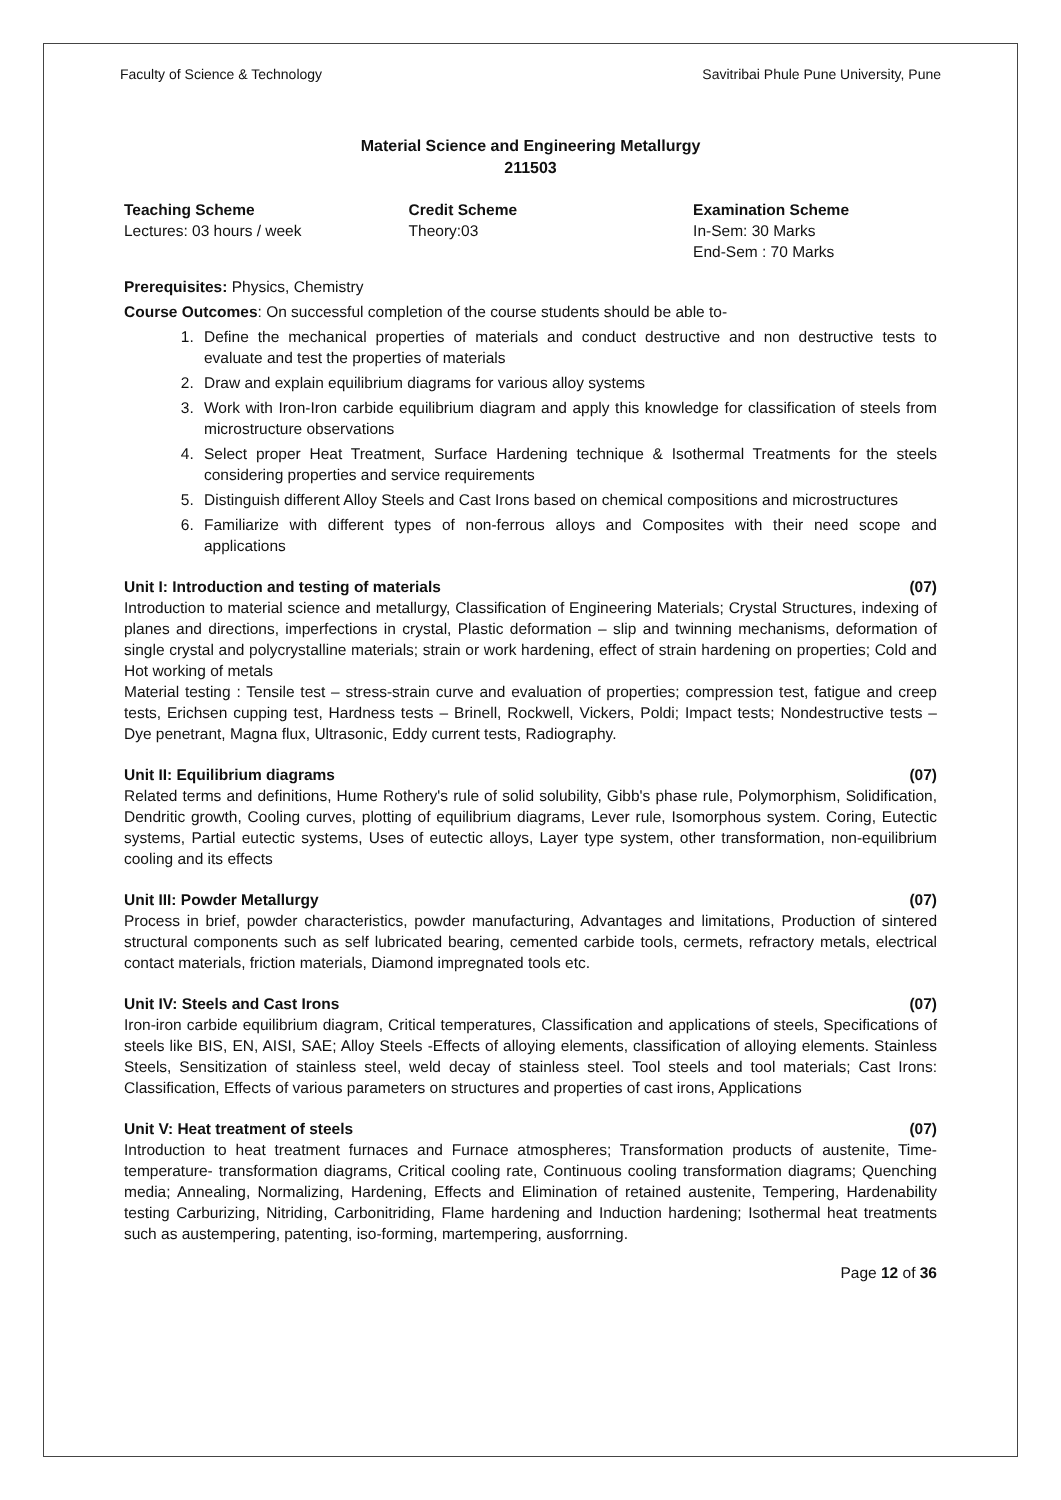Faculty of Science & Technology Savitribai Phule Pune University, Pune
Material Science and Engineering Metallurgy
211503
Teaching Scheme
Lectures: 03 hours / week
Credit Scheme
Theory:03
Examination Scheme
In-Sem: 30 Marks
End-Sem : 70 Marks
Prerequisites: Physics, Chemistry
Course Outcomes: On successful completion of the course students should be able to-
1. Define the mechanical properties of materials and conduct destructive and non destructive tests to evaluate and test the properties of materials
2. Draw and explain equilibrium diagrams for various alloy systems
3. Work with Iron-Iron carbide equilibrium diagram and apply this knowledge for classification of steels from microstructure observations
4. Select proper Heat Treatment, Surface Hardening technique & Isothermal Treatments for the steels considering properties and service requirements
5. Distinguish different Alloy Steels and Cast Irons based on chemical compositions and microstructures
6. Familiarize with different types of non-ferrous alloys and Composites with their need scope and applications
Unit I: Introduction and testing of materials (07)
Introduction to material science and metallurgy, Classification of Engineering Materials; Crystal Structures, indexing of planes and directions, imperfections in crystal, Plastic deformation – slip and twinning mechanisms, deformation of single crystal and polycrystalline materials; strain or work hardening, effect of strain hardening on properties; Cold and Hot working of metals
Material testing : Tensile test – stress-strain curve and evaluation of properties; compression test, fatigue and creep tests, Erichsen cupping test, Hardness tests – Brinell, Rockwell, Vickers, Poldi; Impact tests; Nondestructive tests – Dye penetrant, Magna flux, Ultrasonic, Eddy current tests, Radiography.
Unit II: Equilibrium diagrams (07)
Related terms and definitions, Hume Rothery's rule of solid solubility, Gibb's phase rule, Polymorphism, Solidification, Dendritic growth, Cooling curves, plotting of equilibrium diagrams, Lever rule, Isomorphous system. Coring, Eutectic systems, Partial eutectic systems, Uses of eutectic alloys, Layer type system, other transformation, non-equilibrium cooling and its effects
Unit III: Powder Metallurgy (07)
Process in brief, powder characteristics, powder manufacturing, Advantages and limitations, Production of sintered structural components such as self lubricated bearing, cemented carbide tools, cermets, refractory metals, electrical contact materials, friction materials, Diamond impregnated tools etc.
Unit IV: Steels and Cast Irons (07)
Iron-iron carbide equilibrium diagram, Critical temperatures, Classification and applications of steels, Specifications of steels like BIS, EN, AISI, SAE; Alloy Steels -Effects of alloying elements, classification of alloying elements. Stainless Steels, Sensitization of stainless steel, weld decay of stainless steel. Tool steels and tool materials; Cast Irons: Classification, Effects of various parameters on structures and properties of cast irons, Applications
Unit V: Heat treatment of steels (07)
Introduction to heat treatment furnaces and Furnace atmospheres; Transformation products of austenite, Time-temperature- transformation diagrams, Critical cooling rate, Continuous cooling transformation diagrams; Quenching media; Annealing, Normalizing, Hardening, Effects and Elimination of retained austenite, Tempering, Hardenability testing Carburizing, Nitriding, Carbonitriding, Flame hardening and Induction hardening; Isothermal heat treatments such as austempering, patenting, iso-forming, martempering, ausforrning.
Page 12 of 36